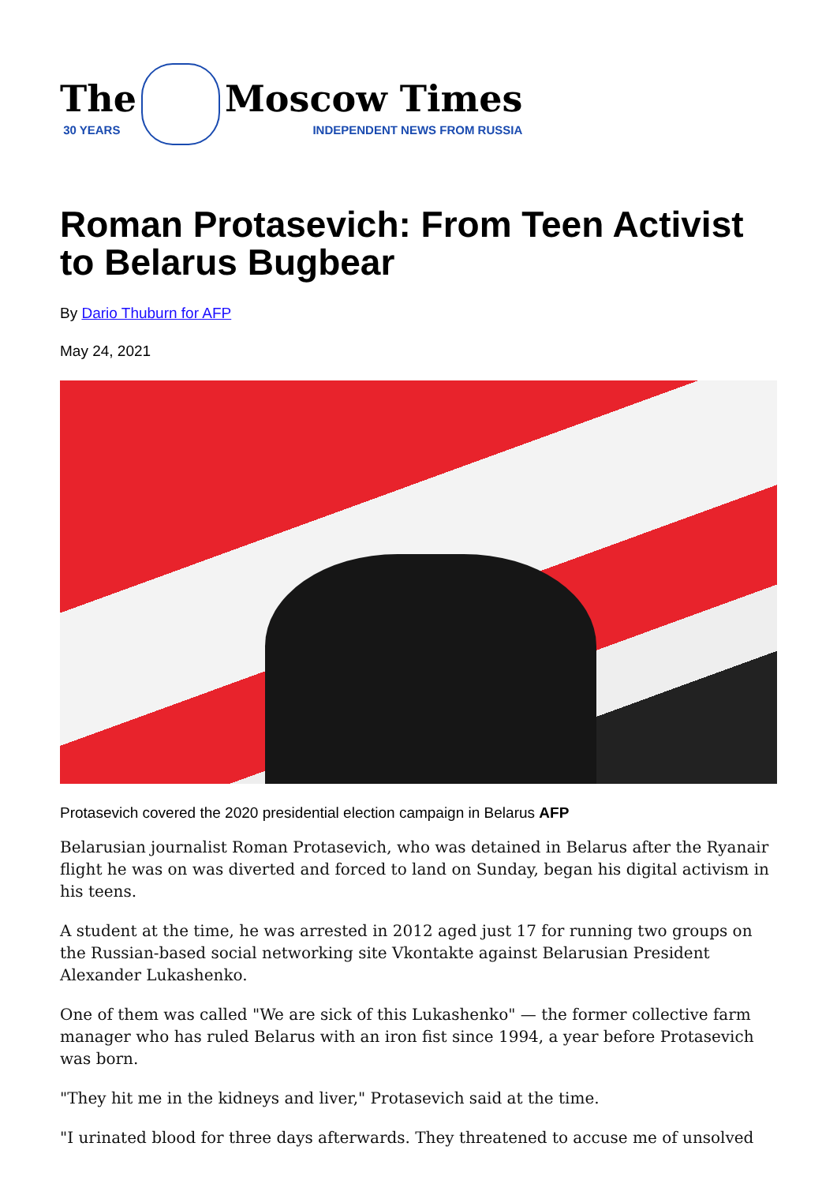The
30 YEARS
Moscow Times
INDEPENDENT NEWS FROM RUSSIA
Roman Protasevich: From Teen Activist to Belarus Bugbear
By Dario Thuburn for AFP
May 24, 2021
Protasevich covered the 2020 presidential election campaign in Belarus AFP
Belarusian journalist Roman Protasevich, who was detained in Belarus after the Ryanair flight he was on was diverted and forced to land on Sunday, began his digital activism in his teens.
A student at the time, he was arrested in 2012 aged just 17 for running two groups on the Russian-based social networking site Vkontakte against Belarusian President Alexander Lukashenko.
One of them was called "We are sick of this Lukashenko" — the former collective farm manager who has ruled Belarus with an iron fist since 1994, a year before Protasevich was born.
"They hit me in the kidneys and liver," Protasevich said at the time.
"I urinated blood for three days afterwards. They threatened to accuse me of unsolved